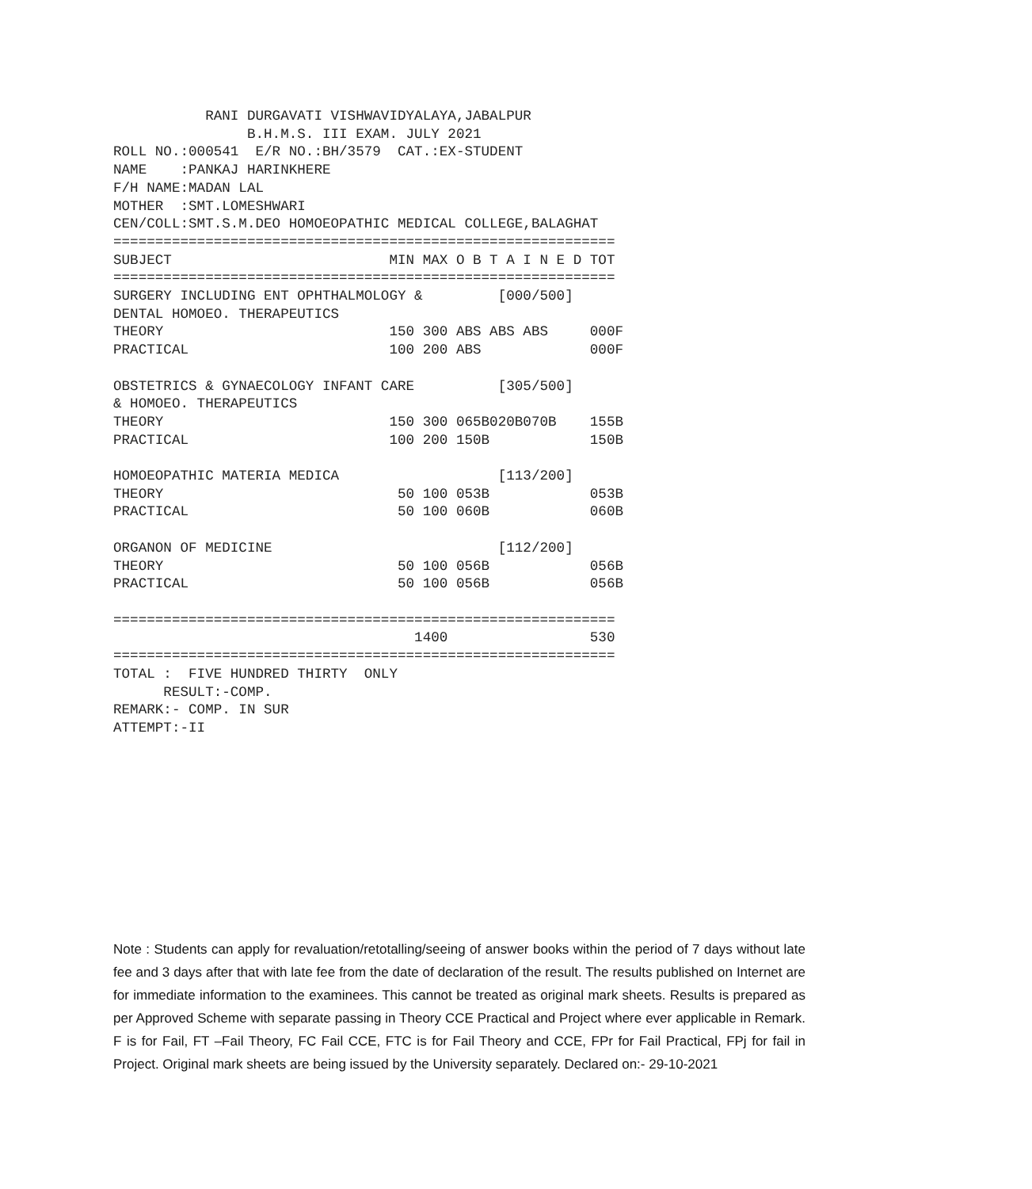RANI DURGAVATI VISHWAVIDYALAYA,JABALPUR
                B.H.M.S. III EXAM. JULY 2021
ROLL NO.:000541  E/R NO.:BH/3579  CAT.:EX-STUDENT
NAME    :PANKAJ HARINKHERE
F/H NAME:MADAN LAL
MOTHER  :SMT.LOMESHWARI
CEN/COLL:SMT.S.M.DEO HOMOEOPATHIC MEDICAL COLLEGE,BALAGHAT
============================================================
SUBJECT                          MIN MAX O B T A I N E D TOT
============================================================
SURGERY INCLUDING ENT OPHTHALMOLOGY &         [000/500]
DENTAL HOMOEO. THERAPEUTICS
THEORY                           150 300 ABS ABS ABS     000F
PRACTICAL                        100 200 ABS             000F

OBSTETRICS & GYNAECOLOGY INFANT CARE          [305/500]
& HOMOEO. THERAPEUTICS
THEORY                           150 300 065B020B070B    155B
PRACTICAL                        100 200 150B            150B

HOMOEOPATHIC MATERIA MEDICA                   [113/200]
THEORY                            50 100 053B            053B
PRACTICAL                         50 100 060B            060B

ORGANON OF MEDICINE                           [112/200]
THEORY                            50 100 056B            056B
PRACTICAL                         50 100 056B            056B

============================================================
                                    1400                 530
============================================================
TOTAL :  FIVE HUNDRED THIRTY  ONLY
      RESULT:-COMP.
REMARK:- COMP. IN SUR
ATTEMPT:-II
Note : Students can apply for revaluation/retotalling/seeing of answer books within the period of 7 days without late fee and 3 days after that with late fee from the date of declaration of the result. The results published on Internet are for immediate information to the examinees. This cannot be treated as original mark sheets. Results is prepared as per Approved Scheme with separate passing in Theory CCE Practical and Project where ever applicable in Remark. F is for Fail, FT –Fail Theory, FC Fail CCE, FTC is for Fail Theory and CCE, FPr for Fail Practical, FPj for fail in Project. Original mark sheets are being issued by the University separately. Declared on:- 29-10-2021